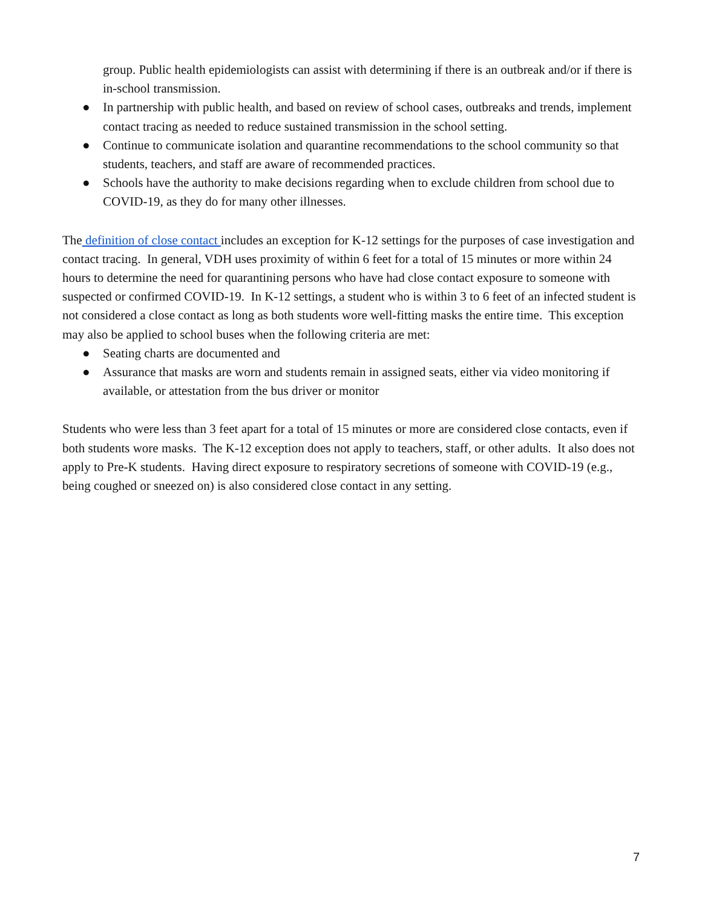group. Public health epidemiologists can assist with determining if there is an outbreak and/or if there is in-school transmission.
● In partnership with public health, and based on review of school cases, outbreaks and trends, implement contact tracing as needed to reduce sustained transmission in the school setting.
● Continue to communicate isolation and quarantine recommendations to the school community so that students, teachers, and staff are aware of recommended practices.
● Schools have the authority to make decisions regarding when to exclude children from school due to COVID-19, as they do for many other illnesses.
The definition of close contact includes an exception for K-12 settings for the purposes of case investigation and contact tracing. In general, VDH uses proximity of within 6 feet for a total of 15 minutes or more within 24 hours to determine the need for quarantining persons who have had close contact exposure to someone with suspected or confirmed COVID-19. In K-12 settings, a student who is within 3 to 6 feet of an infected student is not considered a close contact as long as both students wore well-fitting masks the entire time. This exception may also be applied to school buses when the following criteria are met:
● Seating charts are documented and
● Assurance that masks are worn and students remain in assigned seats, either via video monitoring if available, or attestation from the bus driver or monitor
Students who were less than 3 feet apart for a total of 15 minutes or more are considered close contacts, even if both students wore masks. The K-12 exception does not apply to teachers, staff, or other adults. It also does not apply to Pre-K students. Having direct exposure to respiratory secretions of someone with COVID-19 (e.g., being coughed or sneezed on) is also considered close contact in any setting.
7